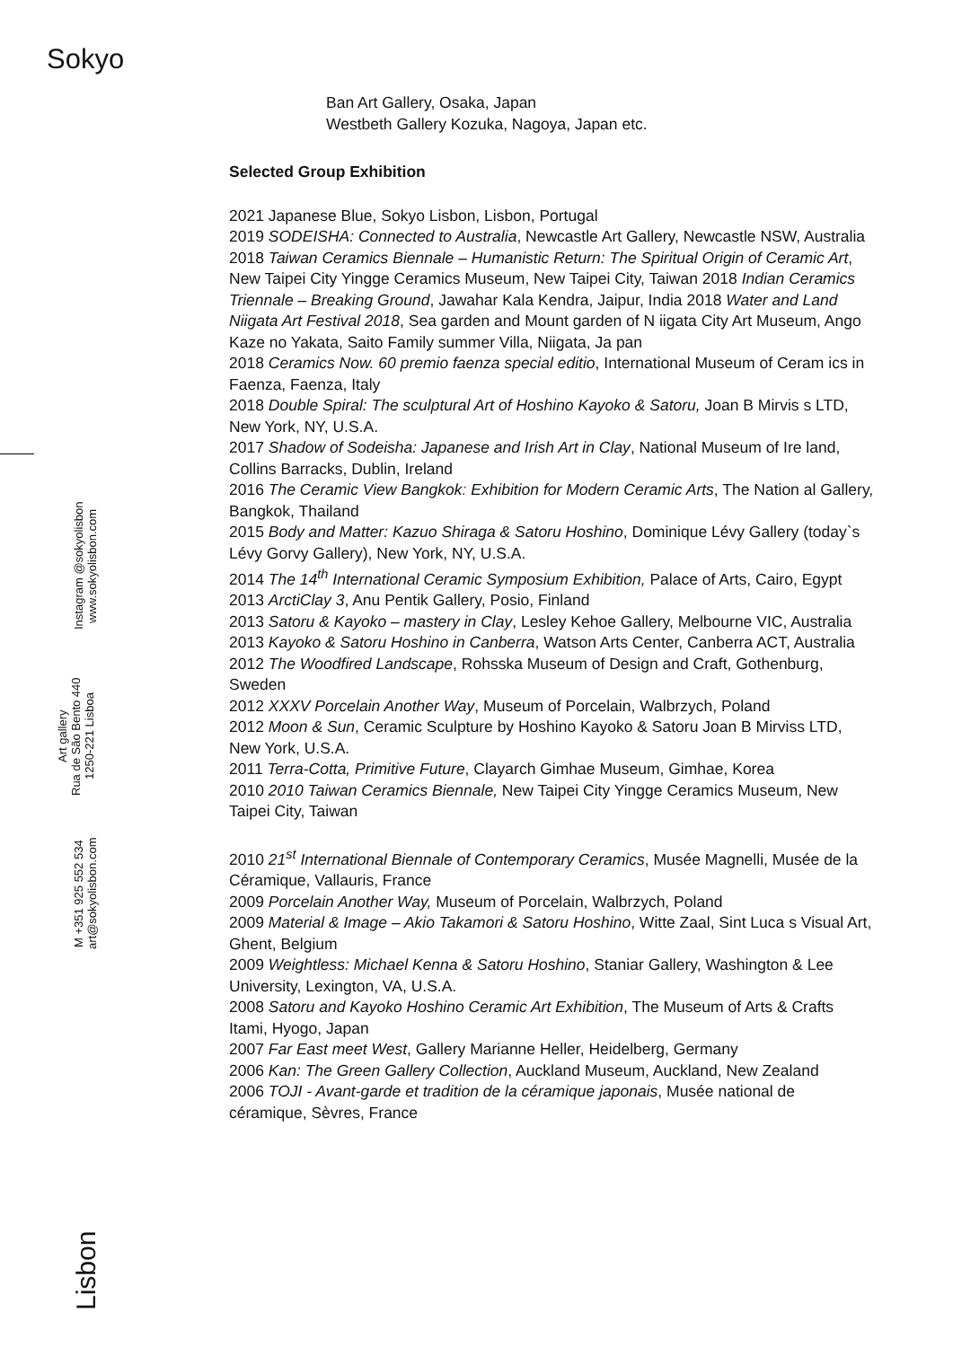Sokyo
Instagram @sokyolisbon
www.sokyolisbon.com
Art gallery
Rua de São Bento 440
1250-221 Lisboa
M +351 925 552 534
art@sokyolisbon.com
Lisbon
Ban Art Gallery, Osaka, Japan
Westbeth Gallery Kozuka, Nagoya, Japan etc.
Selected Group Exhibition
2021 Japanese Blue, Sokyo Lisbon, Lisbon, Portugal
2019 SODEISHA: Connected to Australia, Newcastle Art Gallery, Newcastle NSW, Australia
2018 Taiwan Ceramics Biennale – Humanistic Return: The Spiritual Origin of Ceramic Art, New Taipei City Yingge Ceramics Museum, New Taipei City, Taiwan 2018 Indian Ceramics Triennale – Breaking Ground, Jawahar Kala Kendra, Jaipur, India 2018 Water and Land Niigata Art Festival 2018, Sea garden and Mount garden of N iigata City Art Museum, Ango Kaze no Yakata, Saito Family summer Villa, Niigata, Ja pan
2018 Ceramics Now. 60 premio faenza special editio, International Museum of Ceram ics in Faenza, Faenza, Italy
2018 Double Spiral: The sculptural Art of Hoshino Kayoko & Satoru, Joan B Mirvis s LTD, New York, NY, U.S.A.
2017 Shadow of Sodeisha: Japanese and Irish Art in Clay, National Museum of Ire land, Collins Barracks, Dublin, Ireland
2016 The Ceramic View Bangkok: Exhibition for Modern Ceramic Arts, The Nation al Gallery, Bangkok, Thailand
2015 Body and Matter: Kazuo Shiraga & Satoru Hoshino, Dominique Lévy Gallery (today`s Lévy Gorvy Gallery), New York, NY, U.S.A.
2014 The 14<sup>th</sup> International Ceramic Symposium Exhibition, Palace of Arts, Cairo, Egypt
2013 ArctiClay 3, Anu Pentik Gallery, Posio, Finland
2013 Satoru & Kayoko – mastery in Clay, Lesley Kehoe Gallery, Melbourne VIC, Australia
2013 Kayoko & Satoru Hoshino in Canberra, Watson Arts Center, Canberra ACT, Australia
2012 The Woodfired Landscape, Rohsska Museum of Design and Craft, Gothenburg, Sweden
2012 XXXV Porcelain Another Way, Museum of Porcelain, Walbrzych, Poland
2012 Moon & Sun, Ceramic Sculpture by Hoshino Kayoko & Satoru Joan B Mirviss LTD, New York, U.S.A.
2011 Terra-Cotta, Primitive Future, Clayarch Gimhae Museum, Gimhae, Korea
2010 2010 Taiwan Ceramics Biennale, New Taipei City Yingge Ceramics Museum, New Taipei City, Taiwan
2010 21<sup>st</sup> International Biennale of Contemporary Ceramics, Musée Magnelli, Musée de la Céramique, Vallauris, France
2009 Porcelain Another Way, Museum of Porcelain, Walbrzych, Poland
2009 Material & Image – Akio Takamori & Satoru Hoshino, Witte Zaal, Sint Luca s Visual Art, Ghent, Belgium
2009 Weightless: Michael Kenna & Satoru Hoshino, Staniar Gallery, Washington & Lee University, Lexington, VA, U.S.A.
2008 Satoru and Kayoko Hoshino Ceramic Art Exhibition, The Museum of Arts & Crafts Itami, Hyogo, Japan
2007 Far East meet West, Gallery Marianne Heller, Heidelberg, Germany
2006 Kan: The Green Gallery Collection, Auckland Museum, Auckland, New Zealand
2006 TOJI - Avant-garde et tradition de la céramique japonais, Musée national de céramique, Sèvres, France